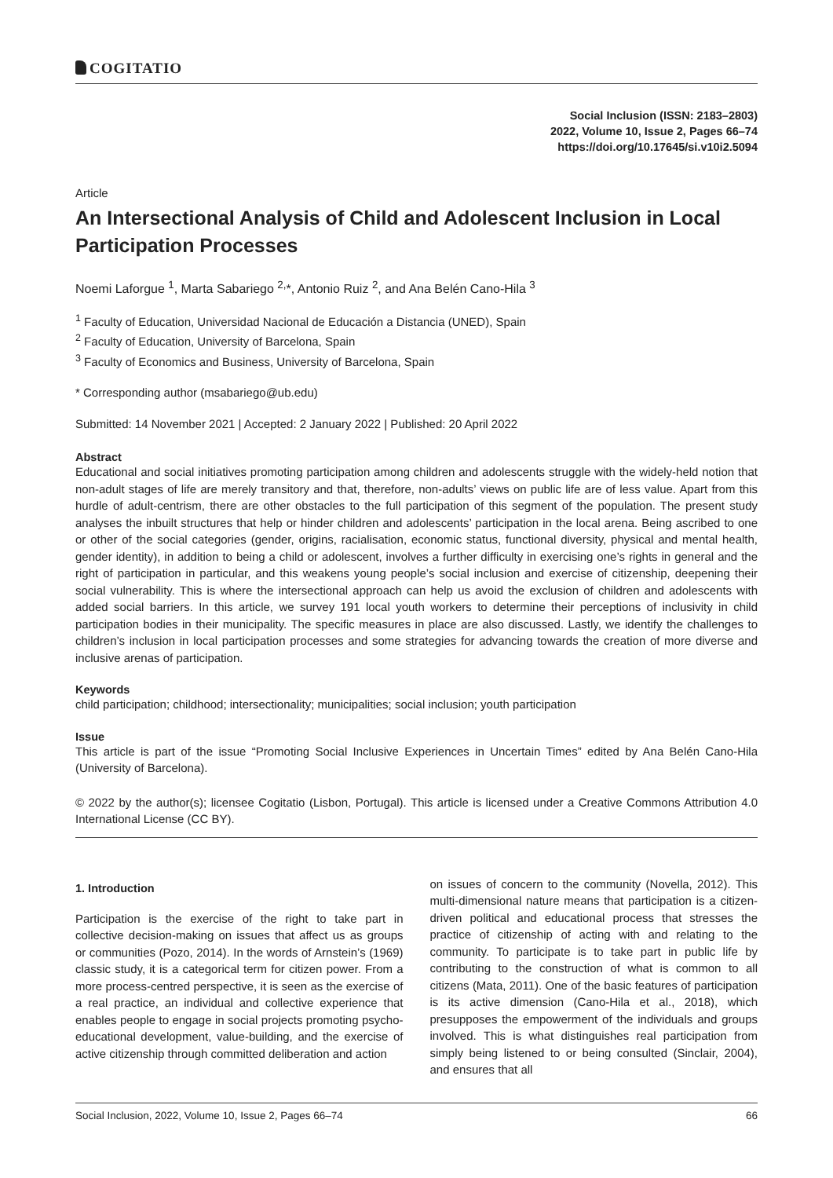COGITATIO
Social Inclusion (ISSN: 2183–2803)
2022, Volume 10, Issue 2, Pages 66–74
https://doi.org/10.17645/si.v10i2.5094
Article
An Intersectional Analysis of Child and Adolescent Inclusion in Local Participation Processes
Noemi Laforgue <sup>1</sup>, Marta Sabariego <sup>2,</sup>*, Antonio Ruiz <sup>2</sup>, and Ana Belén Cano-Hila <sup>3</sup>
<sup>1</sup> Faculty of Education, Universidad Nacional de Educación a Distancia (UNED), Spain
<sup>2</sup> Faculty of Education, University of Barcelona, Spain
<sup>3</sup> Faculty of Economics and Business, University of Barcelona, Spain
* Corresponding author (msabariego@ub.edu)
Submitted: 14 November 2021 | Accepted: 2 January 2022 | Published: 20 April 2022
Abstract
Educational and social initiatives promoting participation among children and adolescents struggle with the widely-held notion that non-adult stages of life are merely transitory and that, therefore, non-adults’ views on public life are of less value. Apart from this hurdle of adult-centrism, there are other obstacles to the full participation of this segment of the population. The present study analyses the inbuilt structures that help or hinder children and adolescents’ participation in the local arena. Being ascribed to one or other of the social categories (gender, origins, racialisation, economic status, functional diversity, physical and mental health, gender identity), in addition to being a child or adolescent, involves a further difficulty in exercising one’s rights in general and the right of participation in particular, and this weakens young people’s social inclusion and exercise of citizenship, deepening their social vulnerability. This is where the intersectional approach can help us avoid the exclusion of children and adolescents with added social barriers. In this article, we survey 191 local youth workers to determine their perceptions of inclusivity in child participation bodies in their municipality. The specific measures in place are also discussed. Lastly, we identify the challenges to children’s inclusion in local participation processes and some strategies for advancing towards the creation of more diverse and inclusive arenas of participation.
Keywords
child participation; childhood; intersectionality; municipalities; social inclusion; youth participation
Issue
This article is part of the issue “Promoting Social Inclusive Experiences in Uncertain Times” edited by Ana Belén Cano-Hila (University of Barcelona).
© 2022 by the author(s); licensee Cogitatio (Lisbon, Portugal). This article is licensed under a Creative Commons Attribution 4.0 International License (CC BY).
1. Introduction
Participation is the exercise of the right to take part in collective decision-making on issues that affect us as groups or communities (Pozo, 2014). In the words of Arnstein’s (1969) classic study, it is a categorical term for citizen power. From a more process-centred perspective, it is seen as the exercise of a real practice, an individual and collective experience that enables people to engage in social projects promoting psycho-educational development, value-building, and the exercise of active citizenship through committed deliberation and action
on issues of concern to the community (Novella, 2012). This multi-dimensional nature means that participation is a citizen-driven political and educational process that stresses the practice of citizenship of acting with and relating to the community. To participate is to take part in public life by contributing to the construction of what is common to all citizens (Mata, 2011). One of the basic features of participation is its active dimension (Cano-Hila et al., 2018), which presupposes the empowerment of the individuals and groups involved. This is what distinguishes real participation from simply being listened to or being consulted (Sinclair, 2004), and ensures that all
Social Inclusion, 2022, Volume 10, Issue 2, Pages 66–74 66